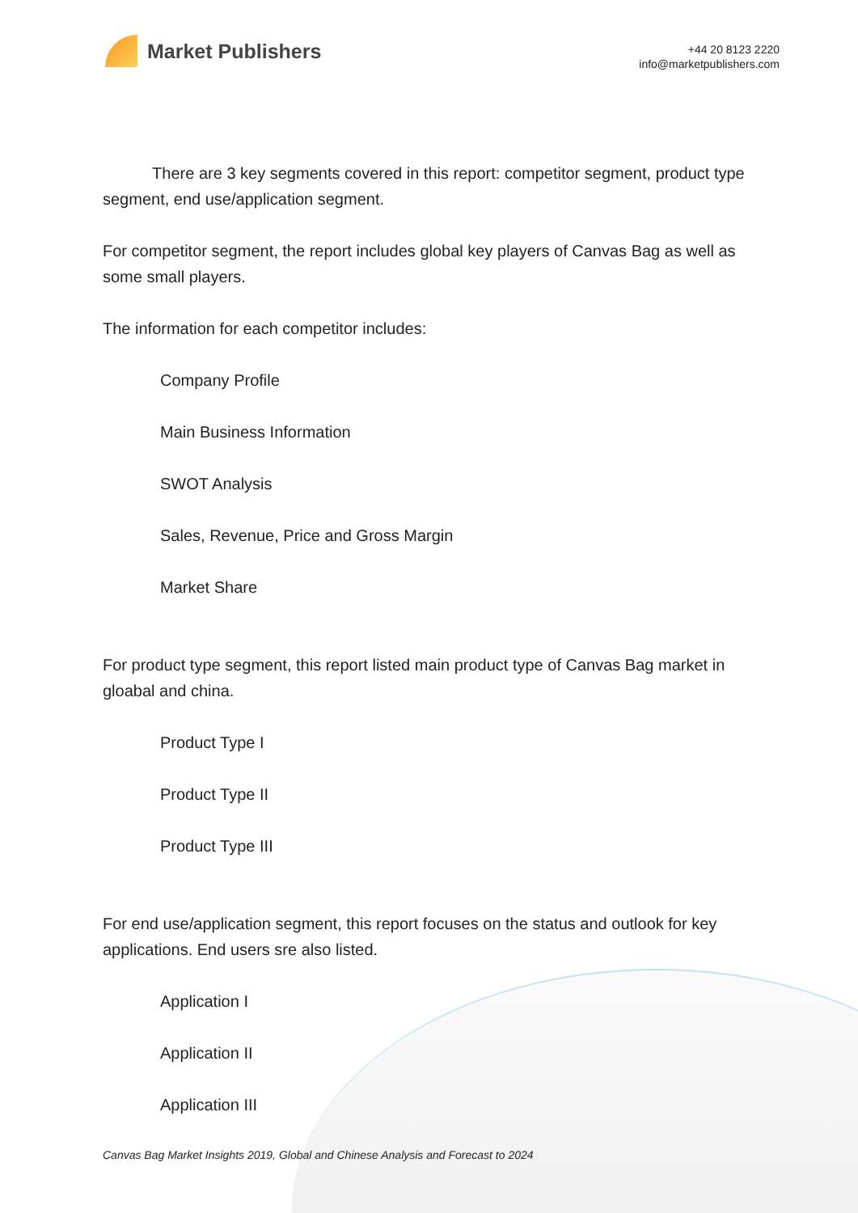Market Publishers
+44 20 8123 2220
info@marketpublishers.com
There are 3 key segments covered in this report: competitor segment, product type segment, end use/application segment.
For competitor segment, the report includes global key players of Canvas Bag as well as some small players.
The information for each competitor includes:
Company Profile
Main Business Information
SWOT Analysis
Sales, Revenue, Price and Gross Margin
Market Share
For product type segment, this report listed main product type of Canvas Bag market in gloabal and china.
Product Type I
Product Type II
Product Type III
For end use/application segment, this report focuses on the status and outlook for key applications. End users sre also listed.
Application I
Application II
Application III
Canvas Bag Market Insights 2019, Global and Chinese Analysis and Forecast to 2024